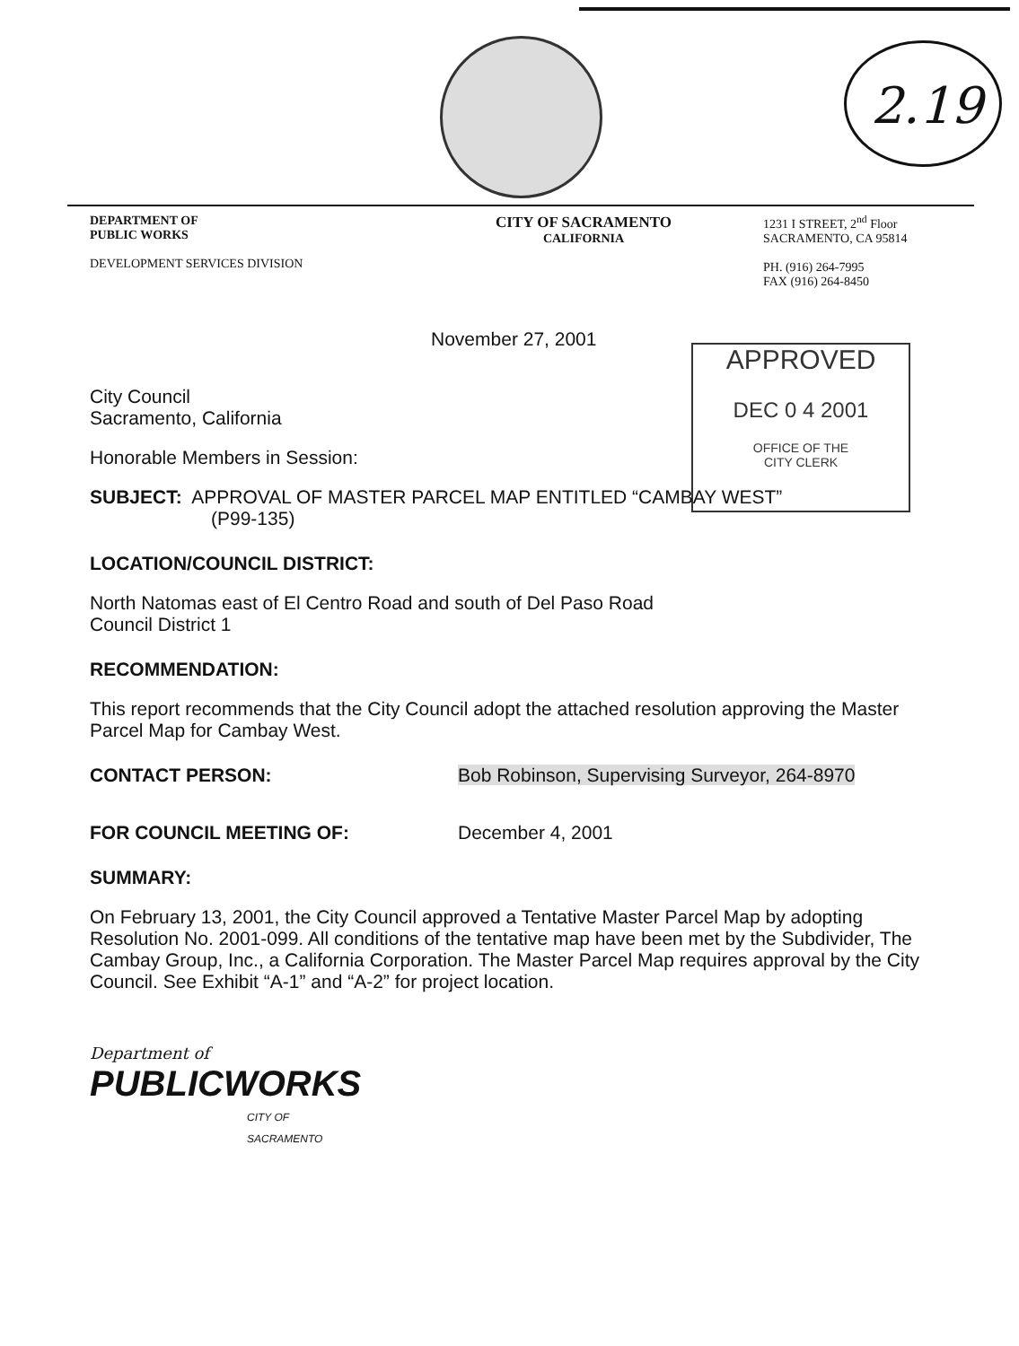2.19
DEPARTMENT OF
PUBLIC WORKS
DEVELOPMENT SERVICES DIVISION
CITY OF SACRAMENTO
CALIFORNIA
1231 I STREET, 2<sup>nd</sup> Floor
SACRAMENTO, CA 95814
PH. (916) 264-7995
FAX (916) 264-8450
APPROVED
DEC 0 4 2001
OFFICE OF THE
CITY CLERK
November 27, 2001
City Council
Sacramento, California
Honorable Members in Session:
SUBJECT: APPROVAL OF MASTER PARCEL MAP ENTITLED “CAMBAY WEST”
(P99-135)
LOCATION/COUNCIL DISTRICT:
North Natomas east of El Centro Road and south of Del Paso Road
Council District 1
RECOMMENDATION:
This report recommends that the City Council adopt the attached resolution approving the Master Parcel Map for Cambay West.
CONTACT PERSON: Bob Robinson, Supervising Surveyor, 264-8970
FOR COUNCIL MEETING OF: December 4, 2001
SUMMARY:
On February 13, 2001, the City Council approved a Tentative Master Parcel Map by adopting Resolution No. 2001-099. All conditions of the tentative map have been met by the Subdivider, The Cambay Group, Inc., a California Corporation. The Master Parcel Map requires approval by the City Council. See Exhibit “A-1” and “A-2” for project location.
Department of
PUBLICWORKS
CITY OF
SACRAMENTO